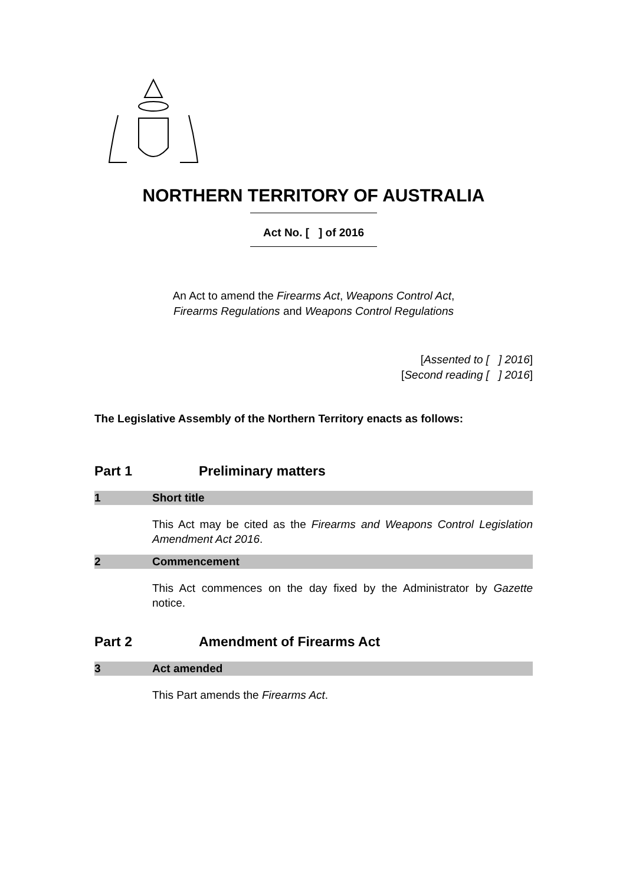NORTHERN TERRITORY OF AUSTRALIA
Act No. [ ] of 2016
An Act to amend the Firearms Act, Weapons Control Act,
Firearms Regulations and Weapons Control Regulations
[Assented to [ ] 2016]
[Second reading [ ] 2016]
The Legislative Assembly of the Northern Territory enacts as follows:
Part 1 Preliminary matters
1 Short title
This Act may be cited as the Firearms and Weapons Control Legislation Amendment Act 2016.
2 Commencement
This Act commences on the day fixed by the Administrator by Gazette notice.
Part 2 Amendment of Firearms Act
3 Act amended
This Part amends the Firearms Act.